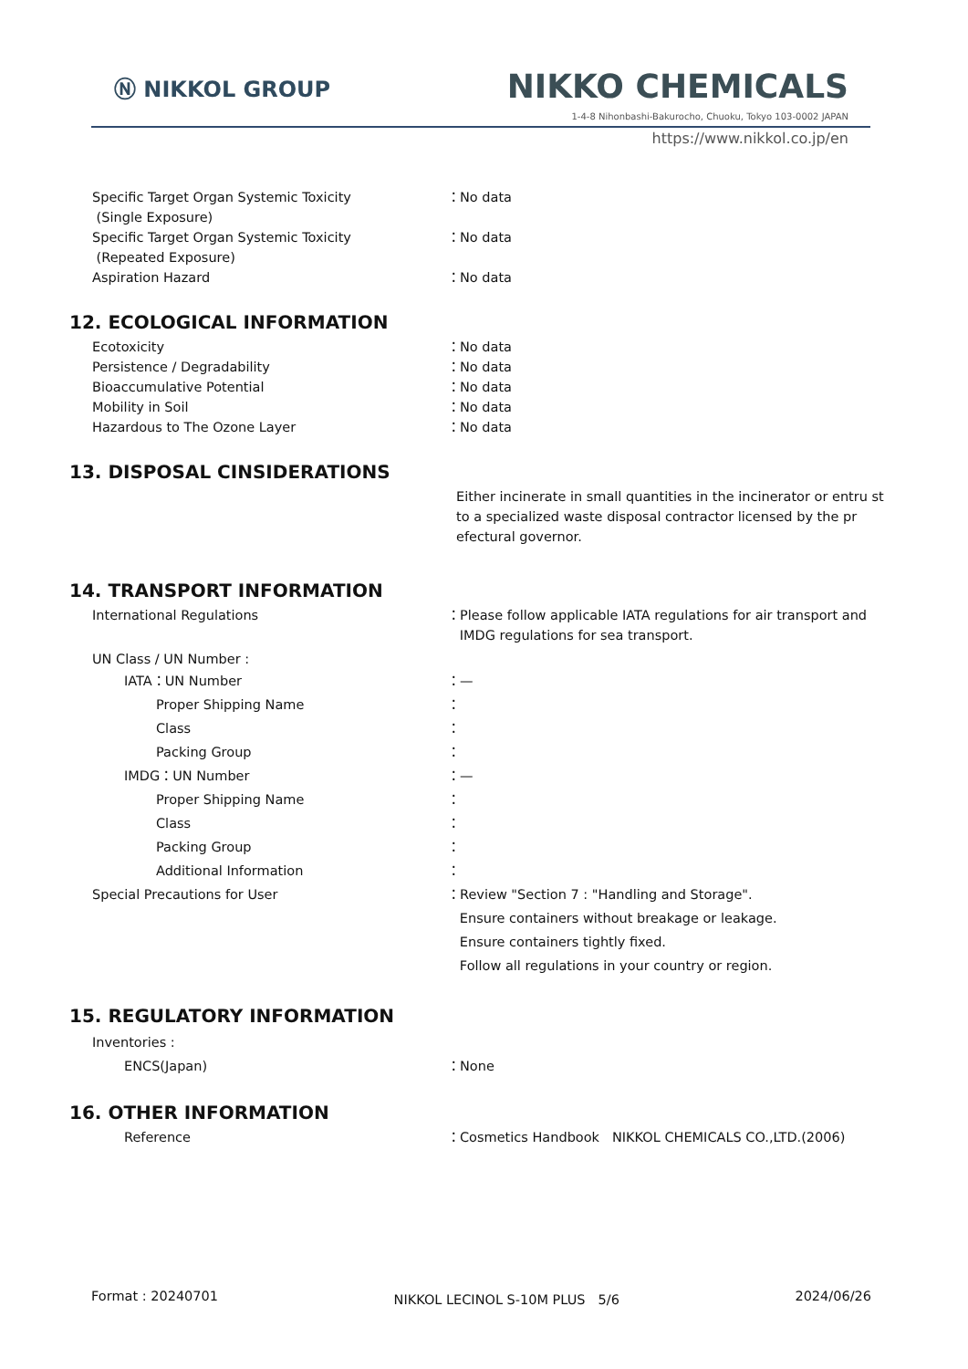Ⓝ NIKKOL GROUP NIKKO CHEMICALS
1-4-8 Nihonbashi-Bakurocho, Chuoku, Tokyo 103-0002 JAPAN
https://www.nikkol.co.jp/en
Specific Target Organ Systemic Toxicity
(Single Exposure)
：No data
Specific Target Organ Systemic Toxicity
(Repeated Exposure)
：No data
Aspiration Hazard ：No data
12. ECOLOGICAL INFORMATION
Ecotoxicity ：No data
Persistence / Degradability ：No data
Bioaccumulative Potential ：No data
Mobility in Soil ：No data
Hazardous to The Ozone Layer ：No data
13. DISPOSAL CINSIDERATIONS
Either incinerate in small quantities in the incinerator or entru st to a specialized waste disposal contractor licensed by the pr efectural governor.
14. TRANSPORT INFORMATION
International Regulations ：Please follow applicable IATA regulations for air transport and
IMDG regulations for sea transport.
UN Class / UN Number :
IATA：UN Number ：—
Proper Shipping Name ：
Class ：
Packing Group ：
IMDG：UN Number ：—
Proper Shipping Name ：
Class ：
Packing Group ：
Additional Information ：
Special Precautions for User ：Review "Section 7 : "Handling and Storage".
Ensure containers without breakage or leakage.
Ensure containers tightly fixed.
Follow all regulations in your country or region.
15. REGULATORY INFORMATION
Inventories :
ENCS(Japan) ：None
16. OTHER INFORMATION
Reference ：Cosmetics Handbook　NIKKOL CHEMICALS CO.,LTD.(2006)
Format : 20240701 NIKKOL LECINOL S-10M PLUS　5/6 2024/06/26